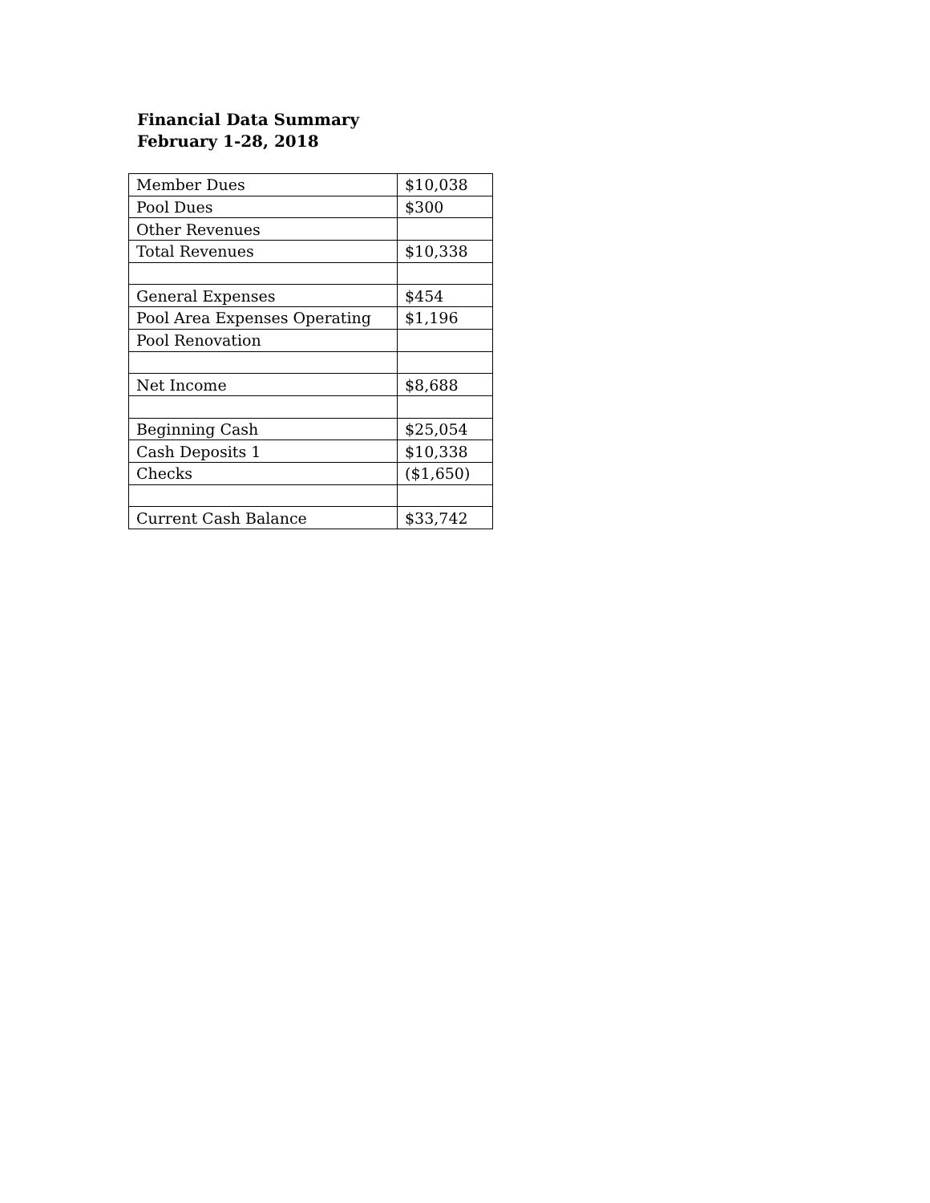Financial Data Summary
February 1-28, 2018
| Member Dues | $10,038 |
| Pool Dues | $300 |
| Other Revenues | |
| Total Revenues | $10,338 |
| General Expenses | $454 |
| Pool Area Expenses Operating | $1,196 |
| Pool Renovation | |
| Net Income | $8,688 |
| Beginning Cash | $25,054 |
| Cash Deposits 1 | $10,338 |
| Checks | ($1,650) |
| Current Cash Balance | $33,742 |